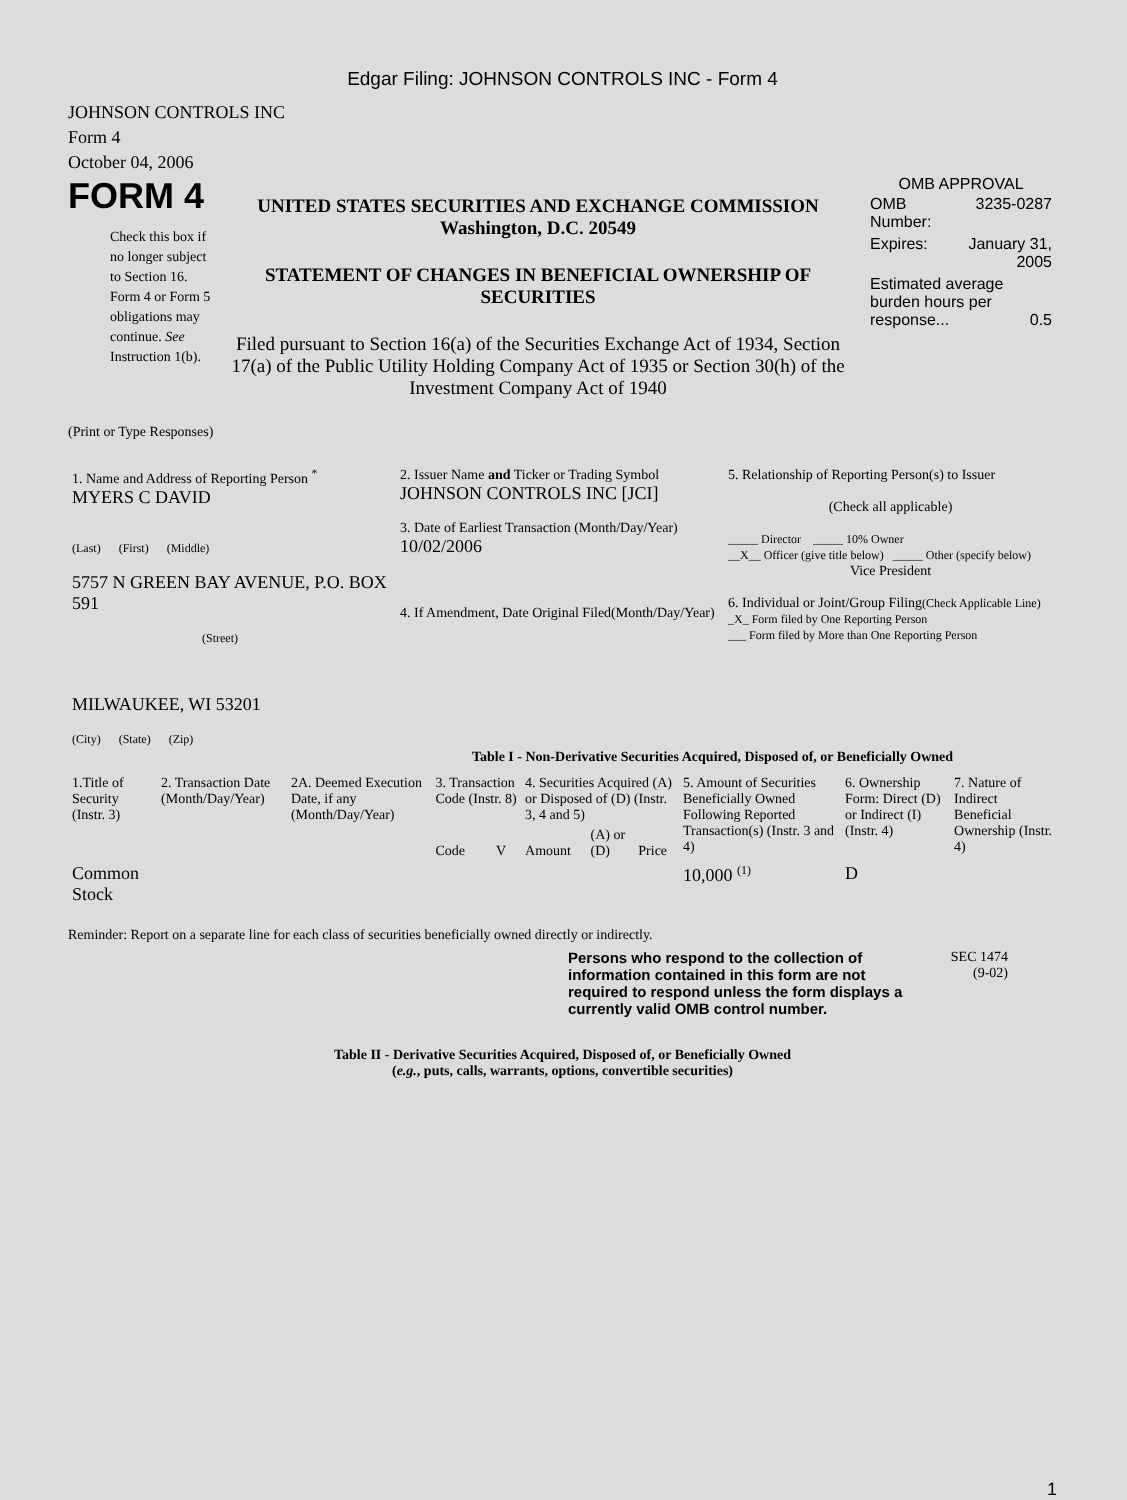Edgar Filing: JOHNSON CONTROLS INC - Form 4
JOHNSON CONTROLS INC
Form 4
October 04, 2006
FORM 4
Check this box if no longer subject to Section 16. Form 4 or Form 5 obligations may continue. See Instruction 1(b).
UNITED STATES SECURITIES AND EXCHANGE COMMISSION
Washington, D.C. 20549
STATEMENT OF CHANGES IN BENEFICIAL OWNERSHIP OF SECURITIES
Filed pursuant to Section 16(a) of the Securities Exchange Act of 1934, Section 17(a) of the Public Utility Holding Company Act of 1935 or Section 30(h) of the Investment Company Act of 1940
OMB APPROVAL
| OMB Number: | 3235-0287 |
| Expires: | January 31, 2005 |
| Estimated average burden hours per response... 0.5 | |
(Print or Type Responses)
| 1. Name and Address of Reporting Person <sup>*</sup> MYERS C DAVID (Last) (First) (Middle) 5757 N GREEN BAY AVENUE, P.O. BOX 591 (Street) MILWAUKEE, WI 53201 (City) (State) (Zip) | 2. Issuer Name and Ticker or Trading Symbol JOHNSON CONTROLS INC [JCI] 3. Date of Earliest Transaction (Month/Day/Year) 10/02/2006 4. If Amendment, Date Original Filed(Month/Day/Year) | 5. Relationship of Reporting Person(s) to Issuer (Check all applicable) _____ Director _____ 10% Owner __X__ Officer (give title below) _____ Other (specify below) Vice President 6. Individual or Joint/Group Filing (Check Applicable Line) _X_ Form filed by One Reporting Person ___ Form filed by More than One Reporting Person |
Table I - Non-Derivative Securities Acquired, Disposed of, or Beneficially Owned
| 1.Title of Security (Instr. 3) | 2. Transaction Date (Month/Day/Year) | 2A. Deemed Execution Date, if any (Month/Day/Year) | 3. Transaction Code (Instr. 8) | | 4. Securities Acquired (A) or Disposed of (D) (Instr. 3, 4 and 5) | | | 5. Amount of Securities Beneficially Owned Following Reported Transaction(s) (Instr. 3 and 4) | 6. Ownership Form: Direct (D) or Indirect (I) (Instr. 4) | 7. Nature of Indirect Beneficial Ownership (Instr. 4) |
| --- | --- | --- | --- | --- | --- | --- | --- | --- | --- | --- |
| | | | Code | V | Amount | (A) or (D) | Price | | | |
| Common Stock | | | | | | | | 10,000 <sup>(1)</sup> | D | |
Reminder: Report on a separate line for each class of securities beneficially owned directly or indirectly.
Persons who respond to the collection of information contained in this form are not required to respond unless the form displays a currently valid OMB control number.
SEC 1474
(9-02)
Table II - Derivative Securities Acquired, Disposed of, or Beneficially Owned
(e.g., puts, calls, warrants, options, convertible securities)
1